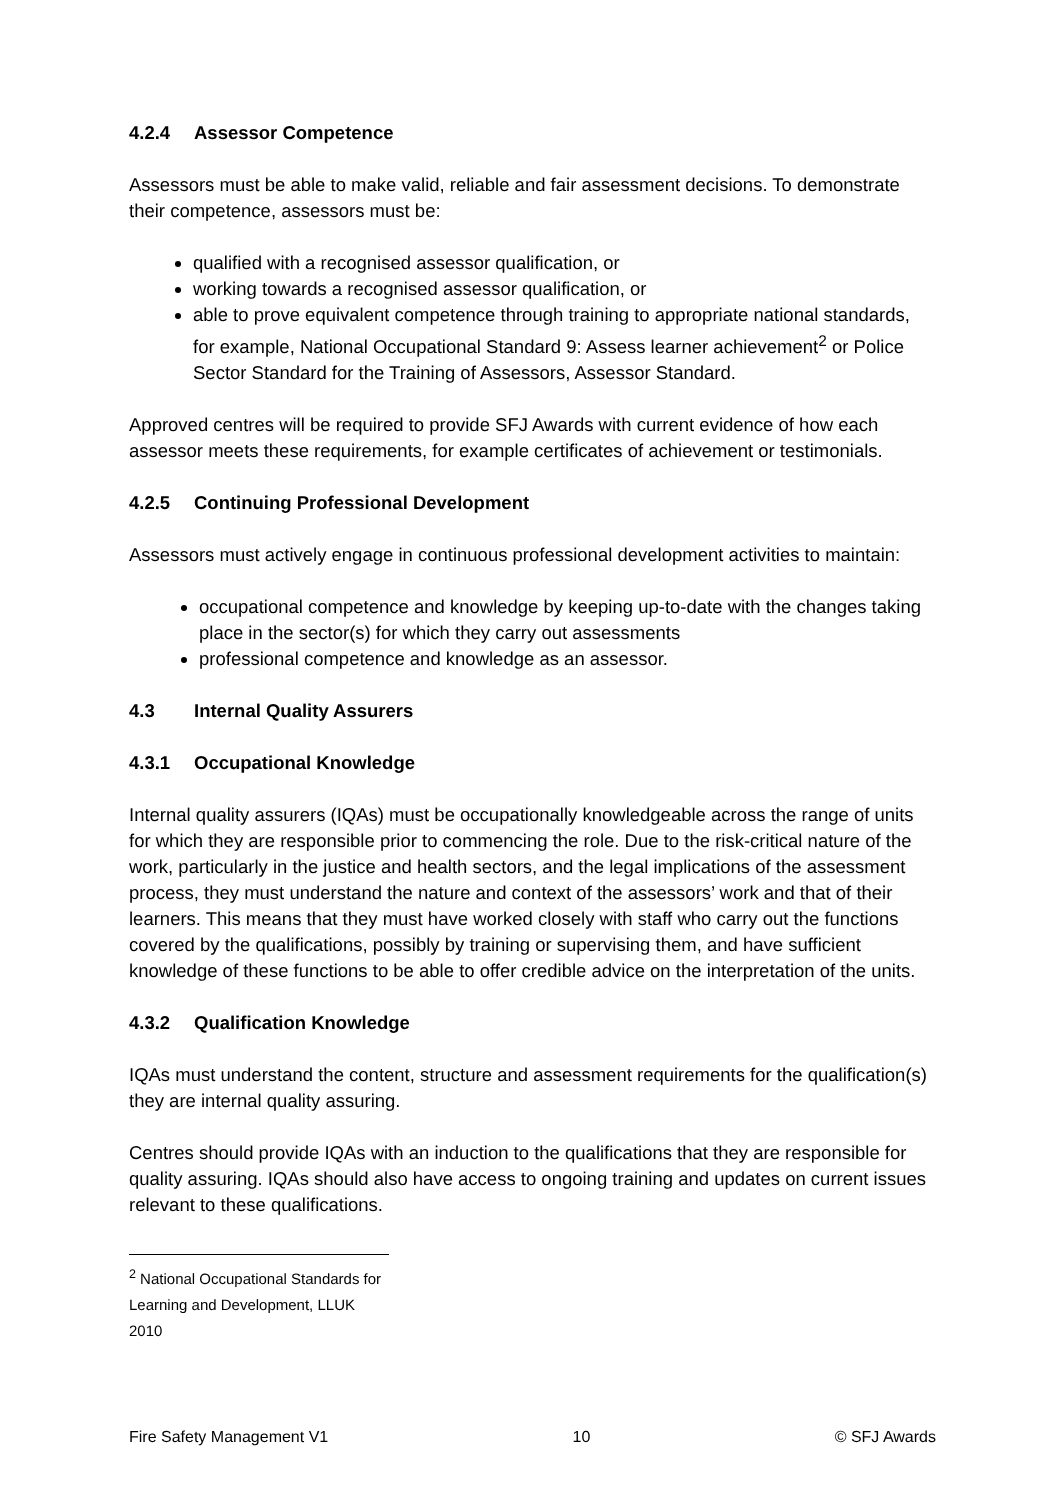4.2.4 Assessor Competence
Assessors must be able to make valid, reliable and fair assessment decisions. To demonstrate their competence, assessors must be:
qualified with a recognised assessor qualification, or
working towards a recognised assessor qualification, or
able to prove equivalent competence through training to appropriate national standards, for example, National Occupational Standard 9: Assess learner achievement<sup>2</sup> or Police Sector Standard for the Training of Assessors, Assessor Standard.
Approved centres will be required to provide SFJ Awards with current evidence of how each assessor meets these requirements, for example certificates of achievement or testimonials.
4.2.5 Continuing Professional Development
Assessors must actively engage in continuous professional development activities to maintain:
occupational competence and knowledge by keeping up-to-date with the changes taking place in the sector(s) for which they carry out assessments
professional competence and knowledge as an assessor.
4.3 Internal Quality Assurers
4.3.1 Occupational Knowledge
Internal quality assurers (IQAs) must be occupationally knowledgeable across the range of units for which they are responsible prior to commencing the role. Due to the risk-critical nature of the work, particularly in the justice and health sectors, and the legal implications of the assessment process, they must understand the nature and context of the assessors’ work and that of their learners. This means that they must have worked closely with staff who carry out the functions covered by the qualifications, possibly by training or supervising them, and have sufficient knowledge of these functions to be able to offer credible advice on the interpretation of the units.
4.3.2 Qualification Knowledge
IQAs must understand the content, structure and assessment requirements for the qualification(s) they are internal quality assuring.
Centres should provide IQAs with an induction to the qualifications that they are responsible for quality assuring. IQAs should also have access to ongoing training and updates on current issues relevant to these qualifications.
<sup>2</sup> National Occupational Standards for Learning and Development, LLUK 2010
Fire Safety Management V1 10 © SFJ Awards